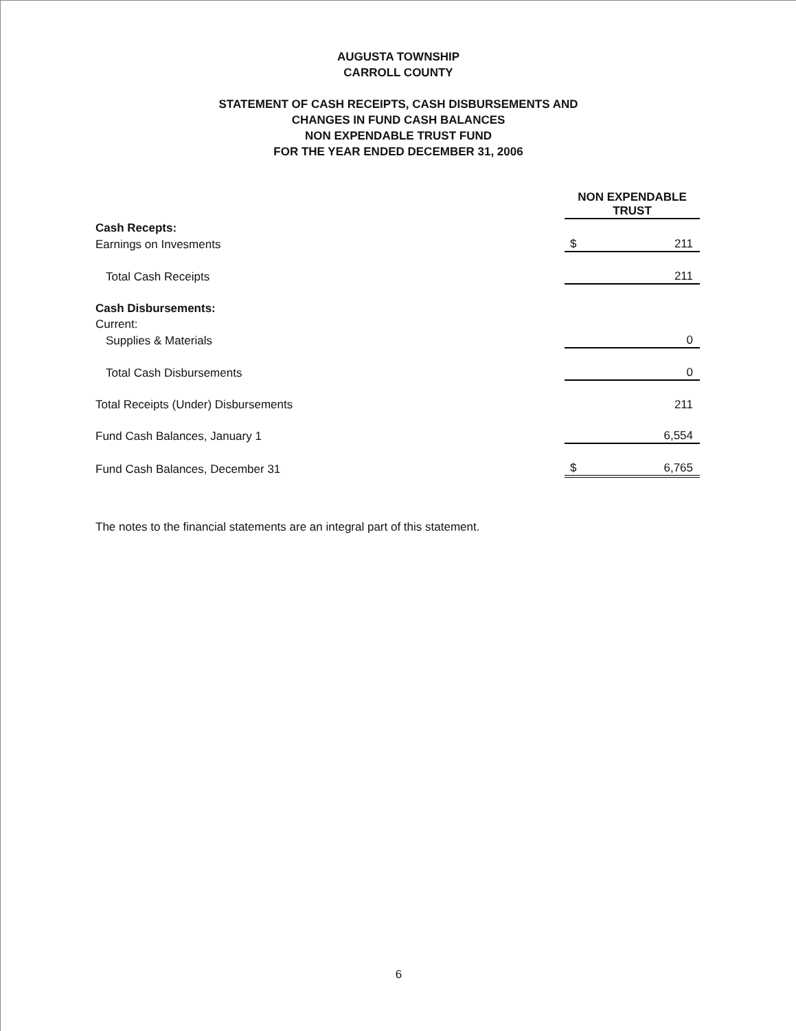AUGUSTA TOWNSHIP
CARROLL COUNTY
STATEMENT OF CASH RECEIPTS, CASH DISBURSEMENTS AND
CHANGES IN FUND CASH BALANCES
NON EXPENDABLE TRUST FUND
FOR THE YEAR ENDED DECEMBER 31, 2006
| | NON EXPENDABLE TRUST | |
| Cash Recepts: | | |
| Earnings on Invesments | $ | 211 |
| Total Cash Receipts | | 211 |
| Cash Disbursements: | | |
| Current: | | |
| Supplies & Materials | | 0 |
| Total Cash Disbursements | | 0 |
| Total Receipts (Under) Disbursements | | 211 |
| Fund Cash Balances, January 1 | | 6,554 |
| Fund Cash Balances, December 31 | $ | 6,765 |
The notes to the financial statements are an integral part of this statement.
6